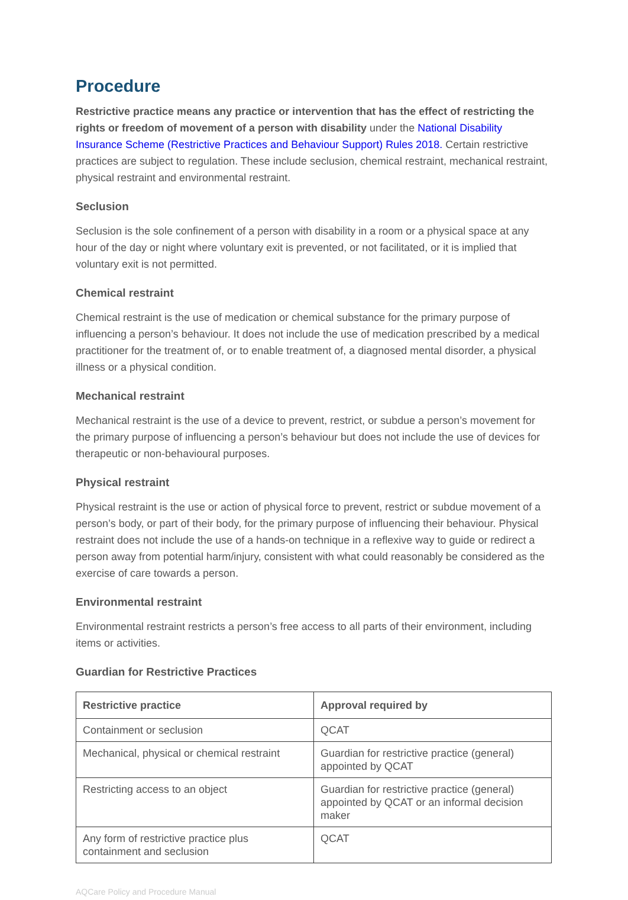Procedure
Restrictive practice means any practice or intervention that has the effect of restricting the rights or freedom of movement of a person with disability under the National Disability Insurance Scheme (Restrictive Practices and Behaviour Support) Rules 2018. Certain restrictive practices are subject to regulation. These include seclusion, chemical restraint, mechanical restraint, physical restraint and environmental restraint.
Seclusion
Seclusion is the sole confinement of a person with disability in a room or a physical space at any hour of the day or night where voluntary exit is prevented, or not facilitated, or it is implied that voluntary exit is not permitted.
Chemical restraint
Chemical restraint is the use of medication or chemical substance for the primary purpose of influencing a person’s behaviour. It does not include the use of medication prescribed by a medical practitioner for the treatment of, or to enable treatment of, a diagnosed mental disorder, a physical illness or a physical condition.
Mechanical restraint
Mechanical restraint is the use of a device to prevent, restrict, or subdue a person’s movement for the primary purpose of influencing a person’s behaviour but does not include the use of devices for therapeutic or non-behavioural purposes.
Physical restraint
Physical restraint is the use or action of physical force to prevent, restrict or subdue movement of a person’s body, or part of their body, for the primary purpose of influencing their behaviour. Physical restraint does not include the use of a hands-on technique in a reflexive way to guide or redirect a person away from potential harm/injury, consistent with what could reasonably be considered as the exercise of care towards a person.
Environmental restraint
Environmental restraint restricts a person’s free access to all parts of their environment, including items or activities.
Guardian for Restrictive Practices
| Restrictive practice | Approval required by |
| --- | --- |
| Containment or seclusion | QCAT |
| Mechanical, physical or chemical restraint | Guardian for restrictive practice (general) appointed by QCAT |
| Restricting access to an object | Guardian for restrictive practice (general) appointed by QCAT or an informal decision maker |
| Any form of restrictive practice plus containment and seclusion | QCAT |
AQCare Policy and Procedure Manual